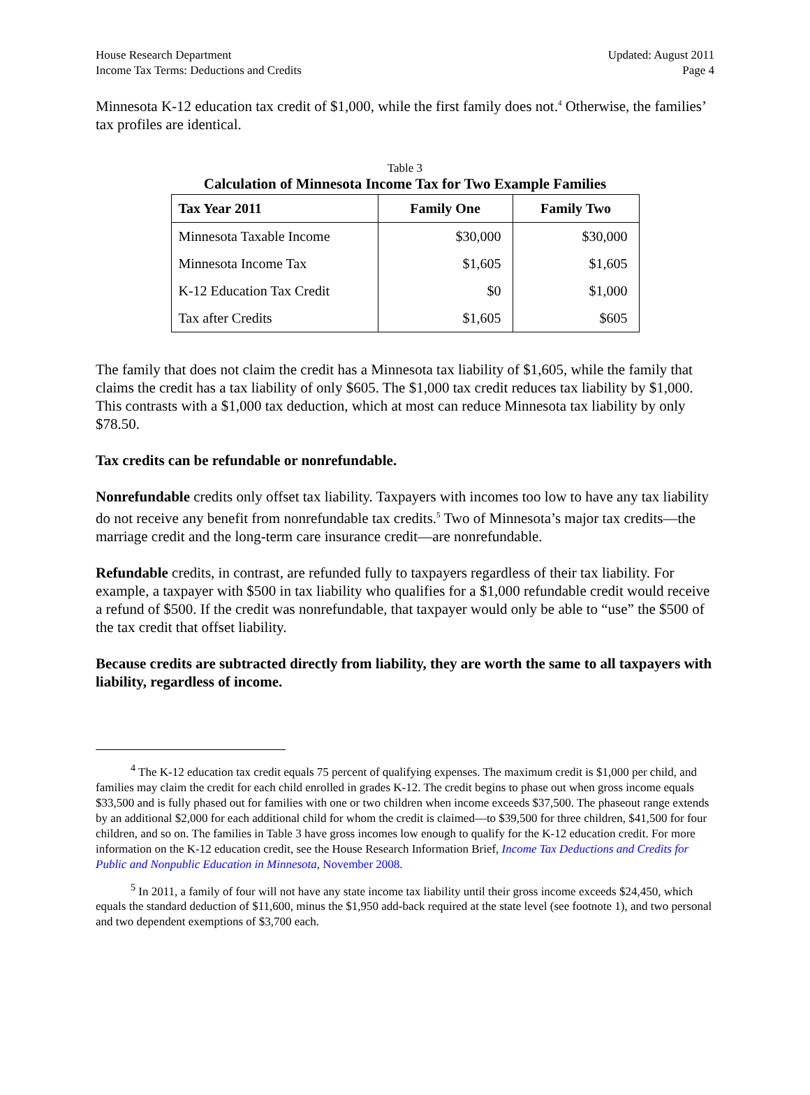House Research Department
Income Tax Terms: Deductions and Credits
Updated: August 2011
Page 4
Minnesota K-12 education tax credit of $1,000, while the first family does not.<sup>4</sup> Otherwise, the families’ tax profiles are identical.
Table 3
Calculation of Minnesota Income Tax for Two Example Families
| Tax Year 2011 | Family One | Family Two |
| --- | --- | --- |
| Minnesota Taxable Income | $30,000 | $30,000 |
| Minnesota Income Tax | $1,605 | $1,605 |
| K-12 Education Tax Credit | $0 | $1,000 |
| Tax after Credits | $1,605 | $605 |
The family that does not claim the credit has a Minnesota tax liability of $1,605, while the family that claims the credit has a tax liability of only $605. The $1,000 tax credit reduces tax liability by $1,000. This contrasts with a $1,000 tax deduction, which at most can reduce Minnesota tax liability by only $78.50.
Tax credits can be refundable or nonrefundable.
Nonrefundable credits only offset tax liability. Taxpayers with incomes too low to have any tax liability do not receive any benefit from nonrefundable tax credits.<sup>5</sup> Two of Minnesota’s major tax credits—the marriage credit and the long-term care insurance credit—are nonrefundable.
Refundable credits, in contrast, are refunded fully to taxpayers regardless of their tax liability. For example, a taxpayer with $500 in tax liability who qualifies for a $1,000 refundable credit would receive a refund of $500. If the credit was nonrefundable, that taxpayer would only be able to “use” the $500 of the tax credit that offset liability.
Because credits are subtracted directly from liability, they are worth the same to all taxpayers with liability, regardless of income.
<sup>4</sup> The K-12 education tax credit equals 75 percent of qualifying expenses. The maximum credit is $1,000 per child, and families may claim the credit for each child enrolled in grades K-12. The credit begins to phase out when gross income equals $33,500 and is fully phased out for families with one or two children when income exceeds $37,500. The phaseout range extends by an additional $2,000 for each additional child for whom the credit is claimed—to $39,500 for three children, $41,500 for four children, and so on. The families in Table 3 have gross incomes low enough to qualify for the K-12 education credit. For more information on the K-12 education credit, see the House Research Information Brief, Income Tax Deductions and Credits for Public and Nonpublic Education in Minnesota, November 2008.
<sup>5</sup> In 2011, a family of four will not have any state income tax liability until their gross income exceeds $24,450, which equals the standard deduction of $11,600, minus the $1,950 add-back required at the state level (see footnote 1), and two personal and two dependent exemptions of $3,700 each.